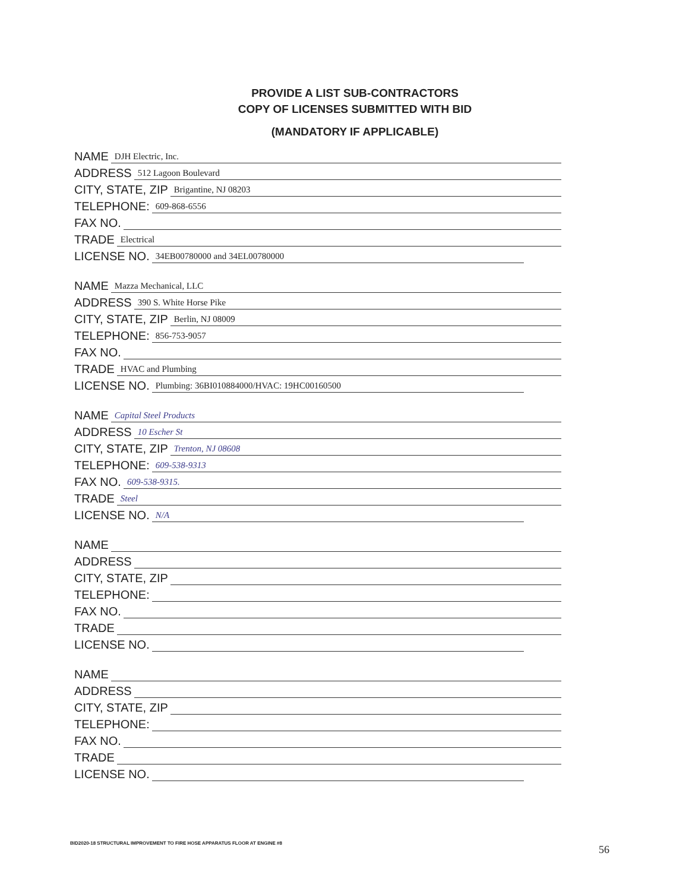PROVIDE A LIST SUB-CONTRACTORS
COPY OF LICENSES SUBMITTED WITH BID
(MANDATORY IF APPLICABLE)
NAME DJH Electric, Inc.
ADDRESS 512 Lagoon Boulevard
CITY, STATE, ZIP Brigantine, NJ 08203
TELEPHONE: 609-868-6556
FAX NO.
TRADE Electrical
LICENSE NO. 34EB00780000 and 34EL00780000
NAME Mazza Mechanical, LLC
ADDRESS 390 S. White Horse Pike
CITY, STATE, ZIP Berlin, NJ 08009
TELEPHONE: 856-753-9057
FAX NO.
TRADE HVAC and Plumbing
LICENSE NO. Plumbing: 36BI010884000/HVAC: 19HC00160500
NAME Capital Steel Products
ADDRESS 10 Escher St
CITY, STATE, ZIP Trenton, NJ 08608
TELEPHONE: 609-538-9313
FAX NO. 609-538-9315.
TRADE Steel
LICENSE NO. N/A
NAME
ADDRESS
CITY, STATE, ZIP
TELEPHONE:
FAX NO.
TRADE
LICENSE NO.
NAME
ADDRESS
CITY, STATE, ZIP
TELEPHONE:
FAX NO.
TRADE
LICENSE NO.
BID2020-18 STRUCTURAL IMPROVEMENT TO FIRE HOSE APPARATUS FLOOR AT ENGINE #8
56